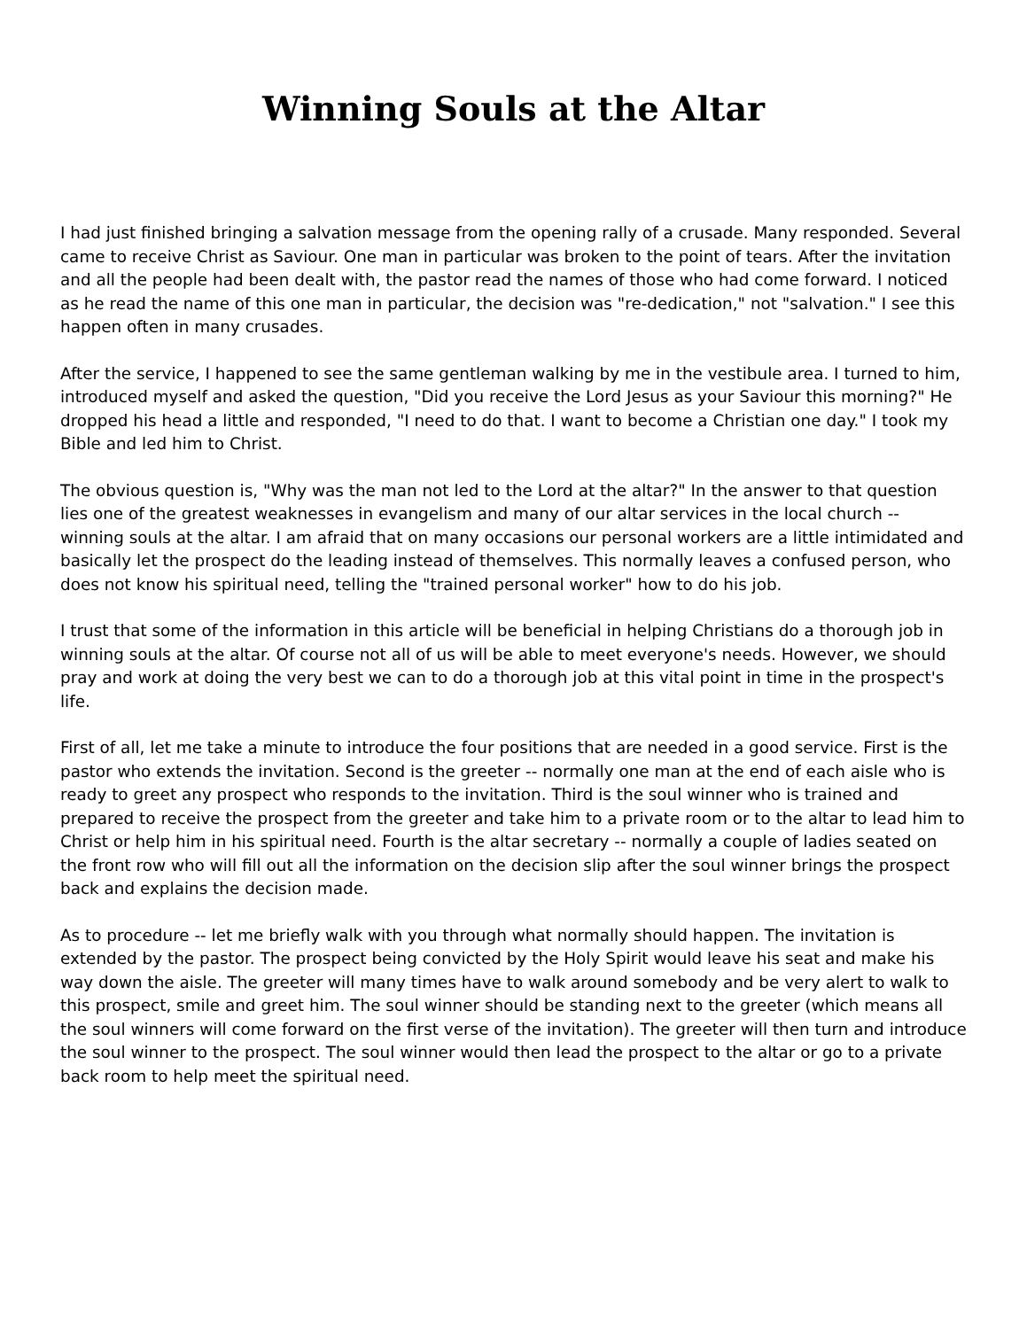Winning Souls at the Altar
I had just finished bringing a salvation message from the opening rally of a crusade. Many responded. Several came to receive Christ as Saviour. One man in particular was broken to the point of tears. After the invitation and all the people had been dealt with, the pastor read the names of those who had come forward. I noticed as he read the name of this one man in particular, the decision was "re-dedication," not "salvation." I see this happen often in many crusades.
After the service, I happened to see the same gentleman walking by me in the vestibule area. I turned to him, introduced myself and asked the question, "Did you receive the Lord Jesus as your Saviour this morning?" He dropped his head a little and responded, "I need to do that. I want to become a Christian one day." I took my Bible and led him to Christ.
The obvious question is, "Why was the man not led to the Lord at the altar?" In the answer to that question lies one of the greatest weaknesses in evangelism and many of our altar services in the local church -- winning souls at the altar. I am afraid that on many occasions our personal workers are a little intimidated and basically let the prospect do the leading instead of themselves. This normally leaves a confused person, who does not know his spiritual need, telling the "trained personal worker" how to do his job.
I trust that some of the information in this article will be beneficial in helping Christians do a thorough job in winning souls at the altar. Of course not all of us will be able to meet everyone's needs. However, we should pray and work at doing the very best we can to do a thorough job at this vital point in time in the prospect's life.
First of all, let me take a minute to introduce the four positions that are needed in a good service. First is the pastor who extends the invitation. Second is the greeter -- normally one man at the end of each aisle who is ready to greet any prospect who responds to the invitation. Third is the soul winner who is trained and prepared to receive the prospect from the greeter and take him to a private room or to the altar to lead him to Christ or help him in his spiritual need. Fourth is the altar secretary -- normally a couple of ladies seated on the front row who will fill out all the information on the decision slip after the soul winner brings the prospect back and explains the decision made.
As to procedure -- let me briefly walk with you through what normally should happen. The invitation is extended by the pastor. The prospect being convicted by the Holy Spirit would leave his seat and make his way down the aisle. The greeter will many times have to walk around somebody and be very alert to walk to this prospect, smile and greet him. The soul winner should be standing next to the greeter (which means all the soul winners will come forward on the first verse of the invitation). The greeter will then turn and introduce the soul winner to the prospect. The soul winner would then lead the prospect to the altar or go to a private back room to help meet the spiritual need.